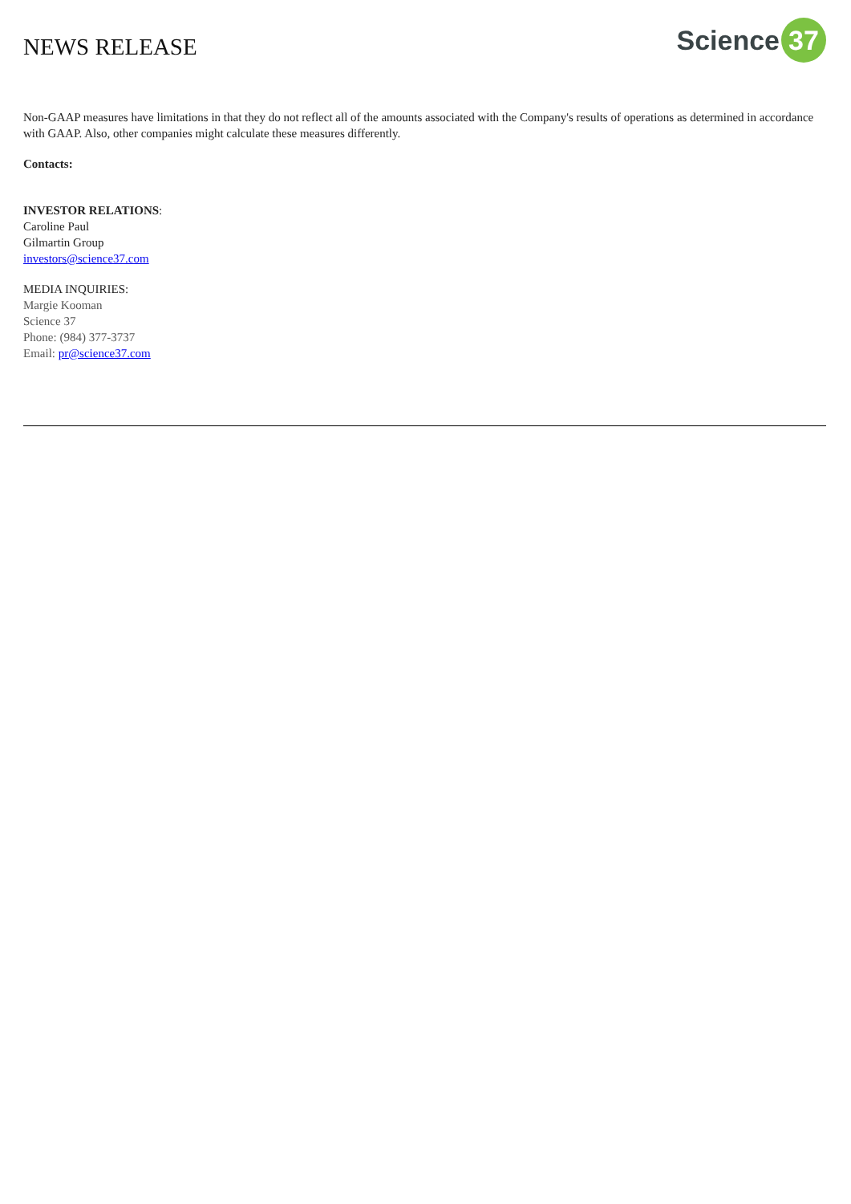NEWS RELEASE
Science
37
Non-GAAP measures have limitations in that they do not reflect all of the amounts associated with the Company's results of operations as determined in accordance with GAAP. Also, other companies might calculate these measures differently.
Contacts:
INVESTOR RELATIONS:
Caroline Paul
Gilmartin Group
investors@science37.com
MEDIA INQUIRIES:
Margie Kooman
Science 37
Phone: (984) 377-3737
Email: pr@science37.com